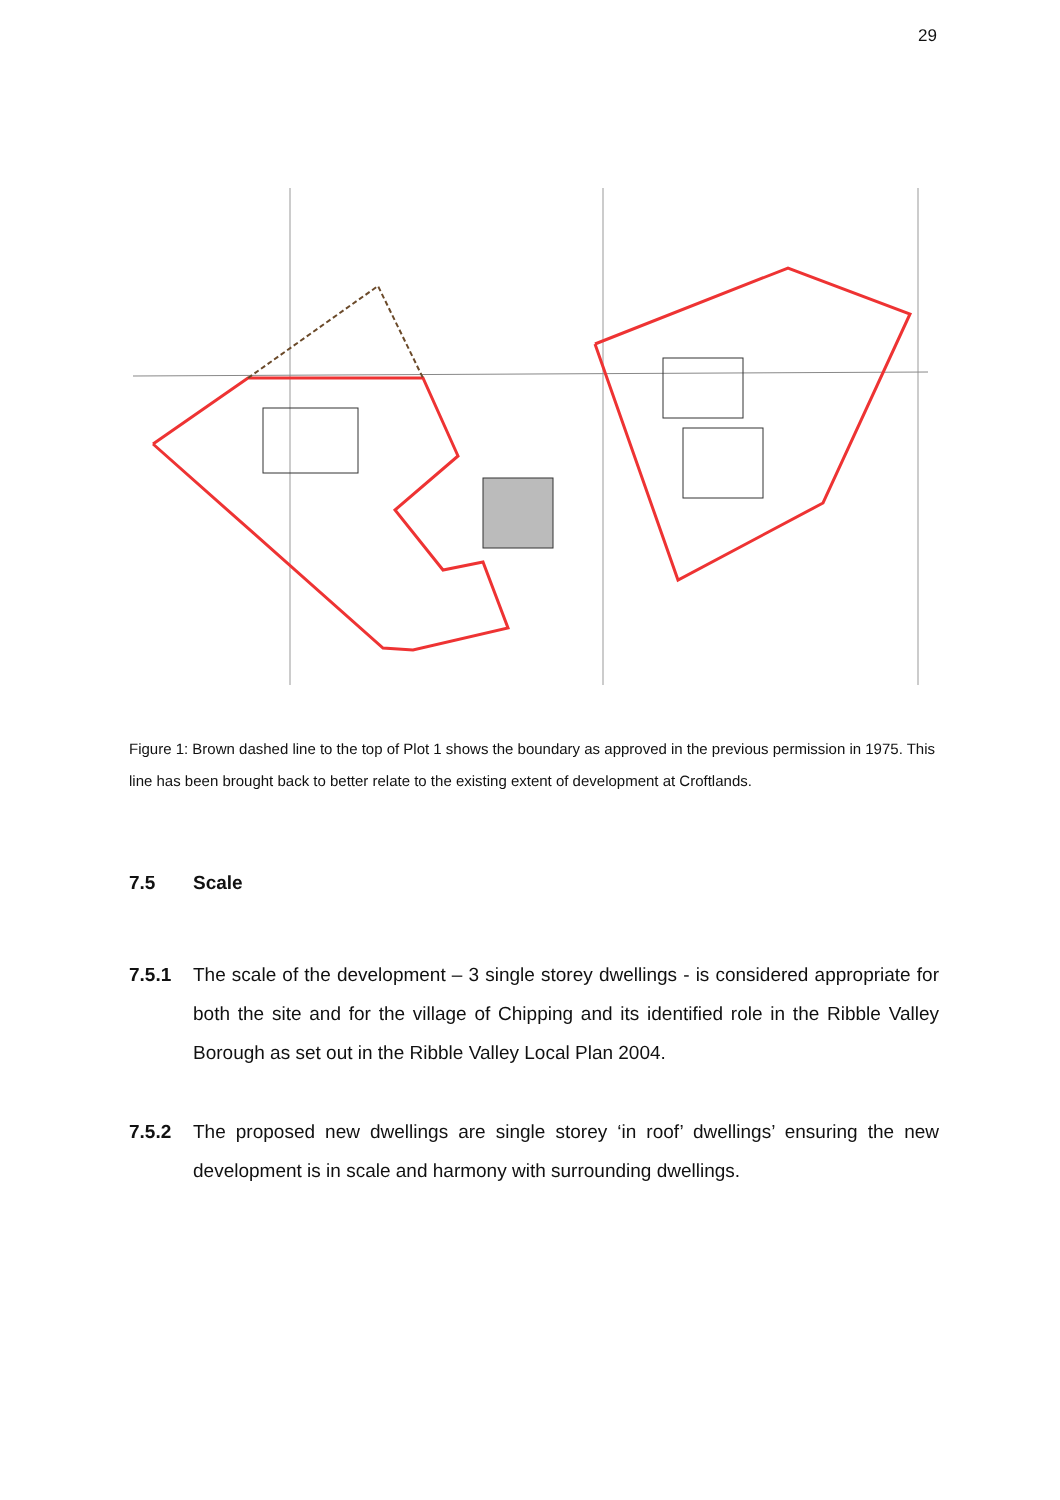29
Figure 1: Brown dashed line to the top of Plot 1 shows the boundary as approved in the previous permission in 1975. This line has been brought back to better relate to the existing extent of development at Croftlands.
7.5 Scale
7.5.1 The scale of the development – 3 single storey dwellings - is considered appropriate for both the site and for the village of Chipping and its identified role in the Ribble Valley Borough as set out in the Ribble Valley Local Plan 2004.
7.5.2 The proposed new dwellings are single storey ‘in roof’ dwellings’ ensuring the new development is in scale and harmony with surrounding dwellings.